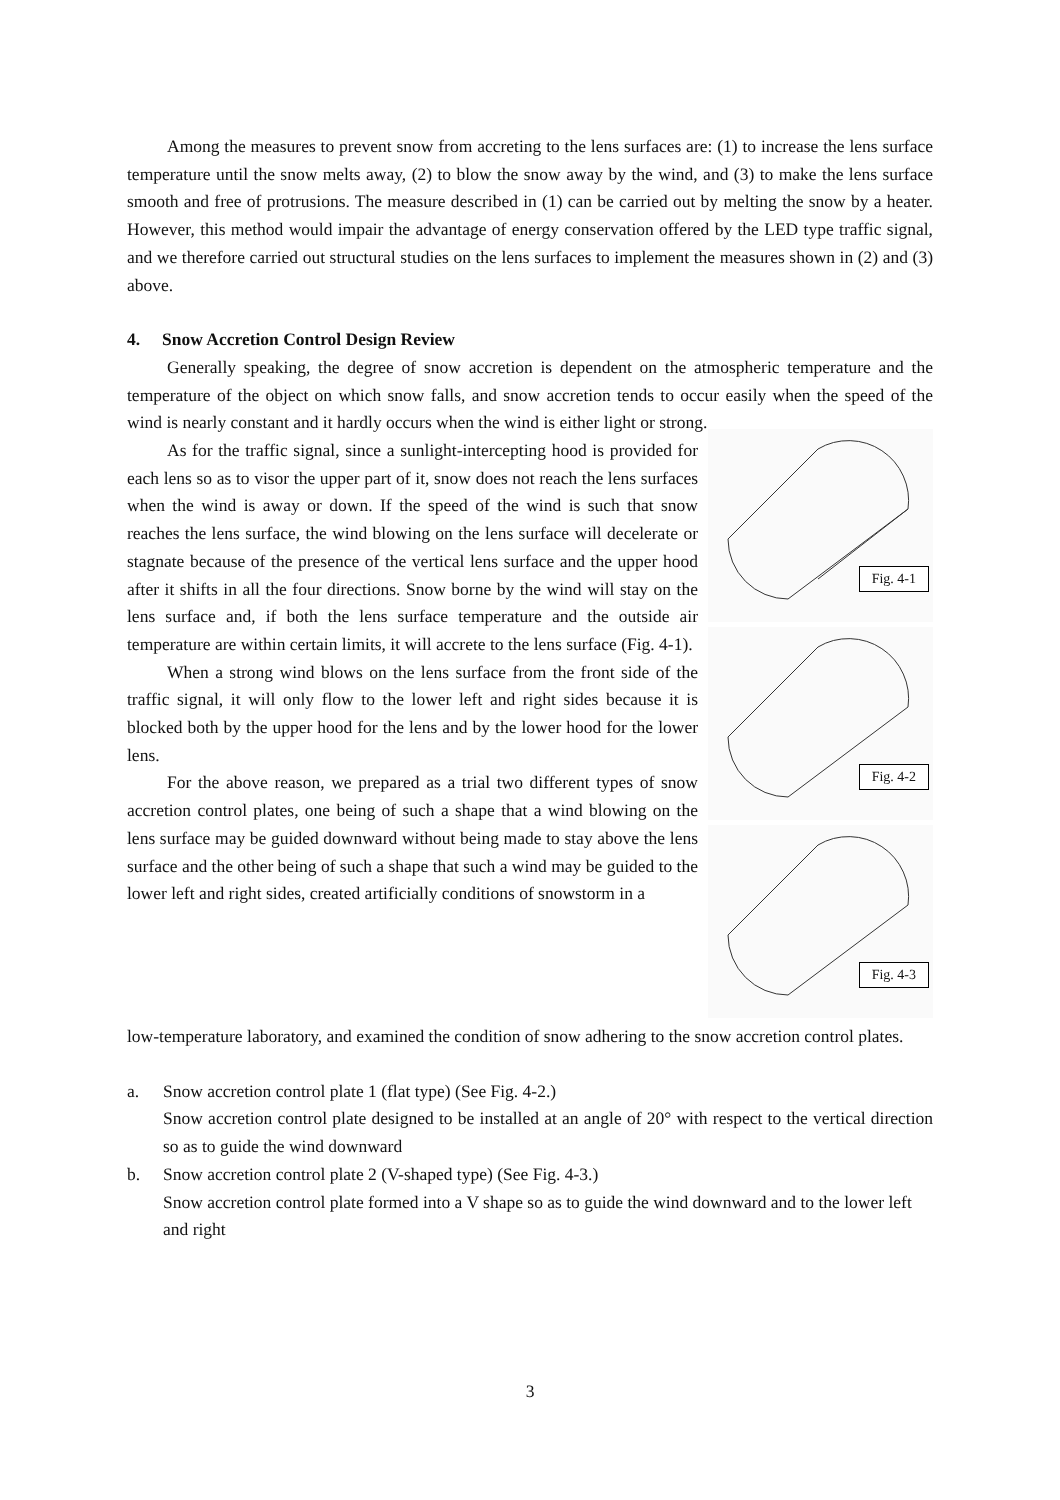Among the measures to prevent snow from accreting to the lens surfaces are: (1) to increase the lens surface temperature until the snow melts away, (2) to blow the snow away by the wind, and (3) to make the lens surface smooth and free of protrusions. The measure described in (1) can be carried out by melting the snow by a heater. However, this method would impair the advantage of energy conservation offered by the LED type traffic signal, and we therefore carried out structural studies on the lens surfaces to implement the measures shown in (2) and (3) above.
4. Snow Accretion Control Design Review
Generally speaking, the degree of snow accretion is dependent on the atmospheric temperature and the temperature of the object on which snow falls, and snow accretion tends to occur easily when the speed of the wind is nearly constant and it hardly occurs when the wind is either light or strong.
As for the traffic signal, since a sunlight-intercepting hood is provided for each lens so as to visor the upper part of it, snow does not reach the lens surfaces when the wind is away or down. If the speed of the wind is such that snow reaches the lens surface, the wind blowing on the lens surface will decelerate or stagnate because of the presence of the vertical lens surface and the upper hood after it shifts in all the four directions. Snow borne by the wind will stay on the lens surface and, if both the lens surface temperature and the outside air temperature are within certain limits, it will accrete to the lens surface (Fig. 4-1).
When a strong wind blows on the lens surface from the front side of the traffic signal, it will only flow to the lower left and right sides because it is blocked both by the upper hood for the lens and by the lower hood for the lower lens.
For the above reason, we prepared as a trial two different types of snow accretion control plates, one being of such a shape that a wind blowing on the lens surface may be guided downward without being made to stay above the lens surface and the other being of such a shape that such a wind may be guided to the lower left and right sides, created artificially conditions of snowstorm in a
Fig. 4-1
Fig. 4-2
Fig. 4-3
low-temperature laboratory, and examined the condition of snow adhering to the snow accretion control plates.
a. Snow accretion control plate 1 (flat type) (See Fig. 4-2.)
Snow accretion control plate designed to be installed at an angle of 20° with respect to the vertical direction so as to guide the wind downward
b. Snow accretion control plate 2 (V-shaped type) (See Fig. 4-3.)
Snow accretion control plate formed into a V shape so as to guide the wind downward and to the lower left and right
3